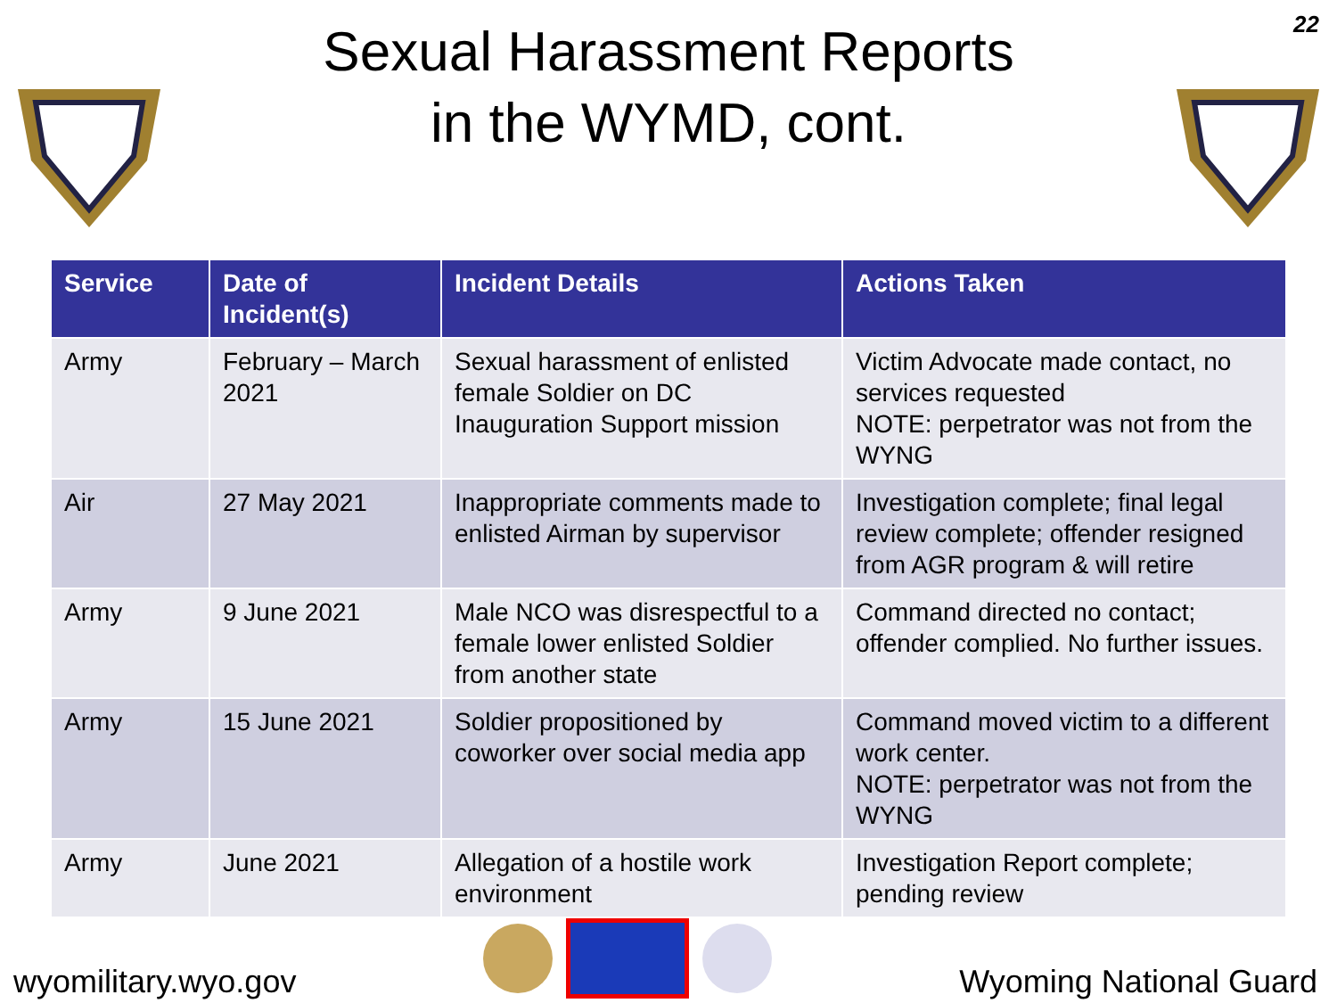Sexual Harassment Reports
in the WYMD, cont.
22
| Service | Date of Incident(s) | Incident Details | Actions Taken |
| --- | --- | --- | --- |
| Army | February – March 2021 | Sexual harassment of enlisted female Soldier on DC Inauguration Support mission | Victim Advocate made contact, no services requested NOTE: perpetrator was not from the WYNG |
| Air | 27 May 2021 | Inappropriate comments made to enlisted Airman by supervisor | Investigation complete; final legal review complete; offender resigned from AGR program & will retire |
| Army | 9 June 2021 | Male NCO was disrespectful to a female lower enlisted Soldier from another state | Command directed no contact; offender complied. No further issues. |
| Army | 15 June 2021 | Soldier propositioned by coworker over social media app | Command moved victim to a different work center. NOTE: perpetrator was not from the WYNG |
| Army | June 2021 | Allegation of a hostile work environment | Investigation Report complete; pending review |
wyomilitary.wyo.gov
Wyoming National Guard